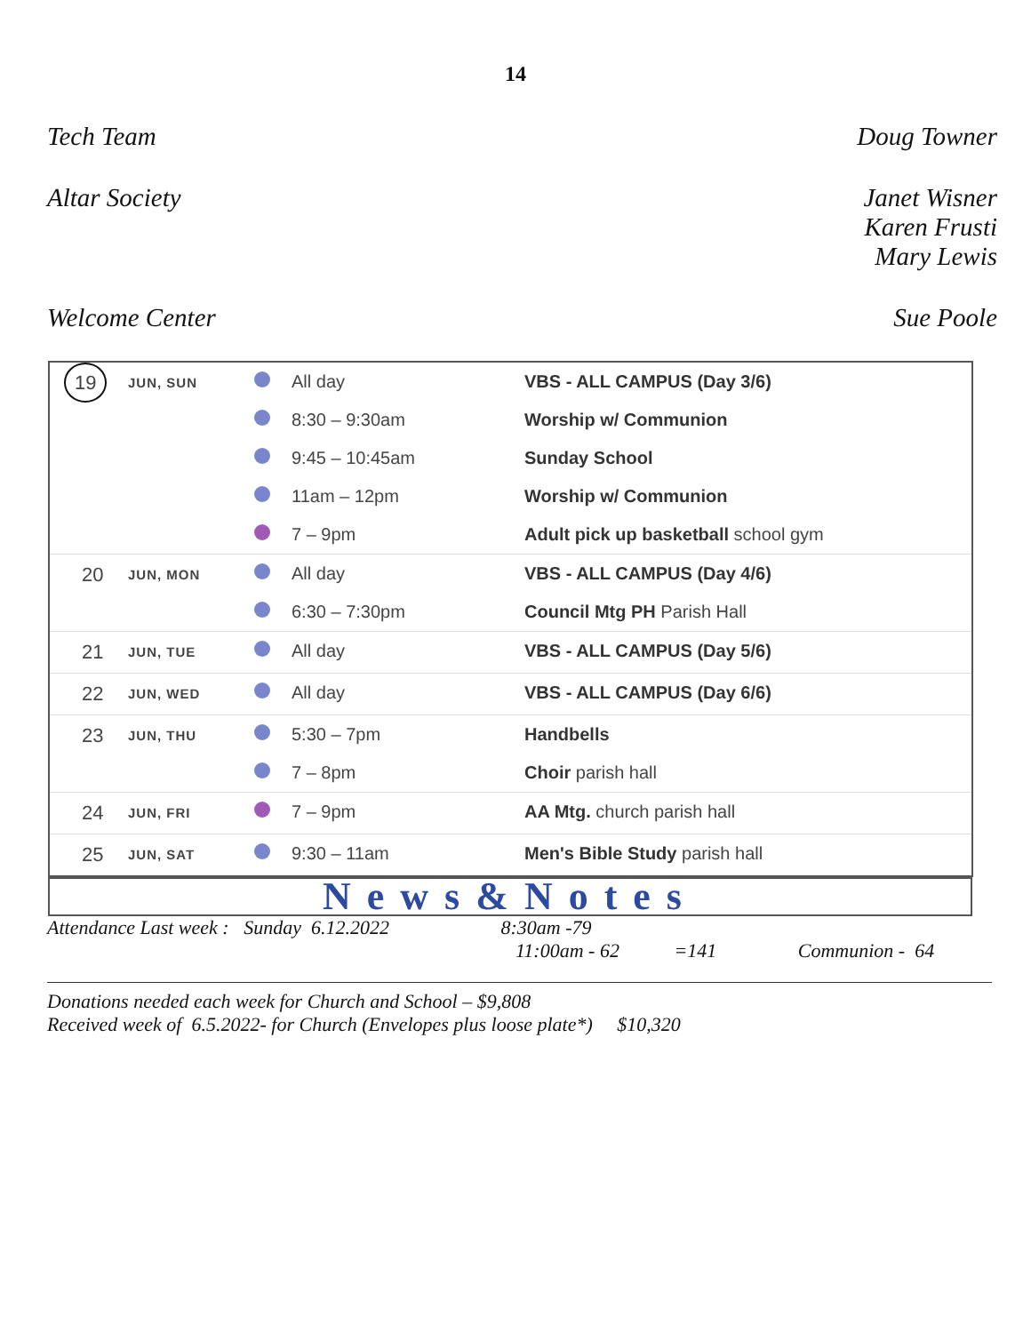14
Tech Team Doug Towner
Altar Society Janet Wisner
Karen Frusti
Mary Lewis
Welcome Center Sue Poole
| 19 | JUN, SUN | | All day | VBS - ALL CAMPUS (Day 3/6) |
| | | | 8:30 – 9:30am | Worship w/ Communion |
| | | | 9:45 – 10:45am | Sunday School |
| | | | 11am – 12pm | Worship w/ Communion |
| | | | 7 – 9pm | Adult pick up basketball school gym |
| 20 | JUN, MON | | All day | VBS - ALL CAMPUS (Day 4/6) |
| | | | 6:30 – 7:30pm | Council Mtg PH Parish Hall |
| 21 | JUN, TUE | | All day | VBS - ALL CAMPUS (Day 5/6) |
| 22 | JUN, WED | | All day | VBS - ALL CAMPUS (Day 6/6) |
| 23 | JUN, THU | | 5:30 – 7pm | Handbells |
| | | | 7 – 8pm | Choir parish hall |
| 24 | JUN, FRI | | 7 – 9pm | AA Mtg. church parish hall |
| 25 | JUN, SAT | | 9:30 – 11am | Men's Bible Study parish hall |
News&Notes
Attendance Last week : Sunday 6.12.2022 8:30am -79
11:00am - 62 =141 Communion - 64
Donations needed each week for Church and School – $9,808
Received week of 6.5.2022- for Church (Envelopes plus loose plate*) $10,320